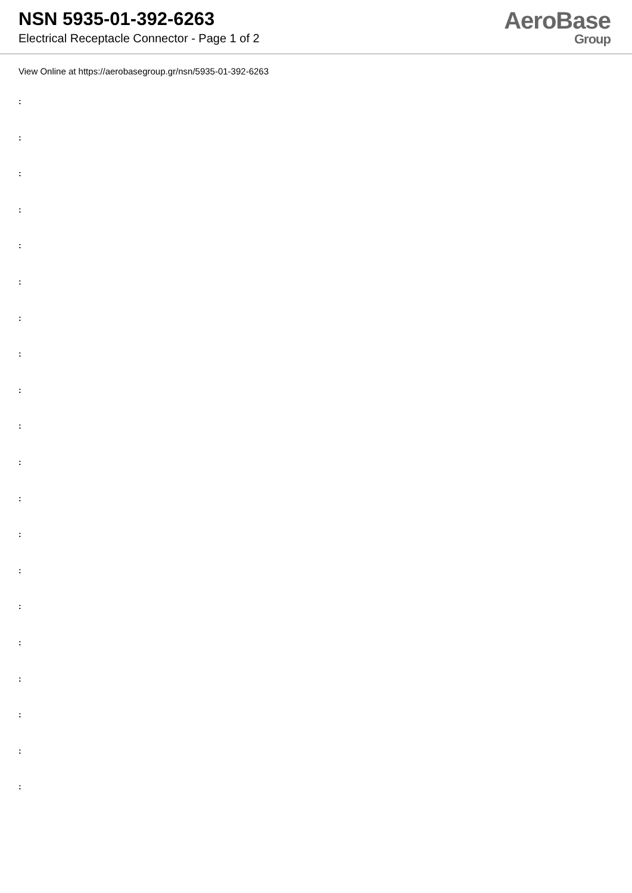NSN 5935-01-392-6263
Electrical Receptacle Connector - Page 1 of 2
AeroBase
Group
View Online at https://aerobasegroup.gr/nsn/5935-01-392-6263
:
:
:
:
:
:
:
:
:
:
:
:
:
:
:
:
:
:
:
: